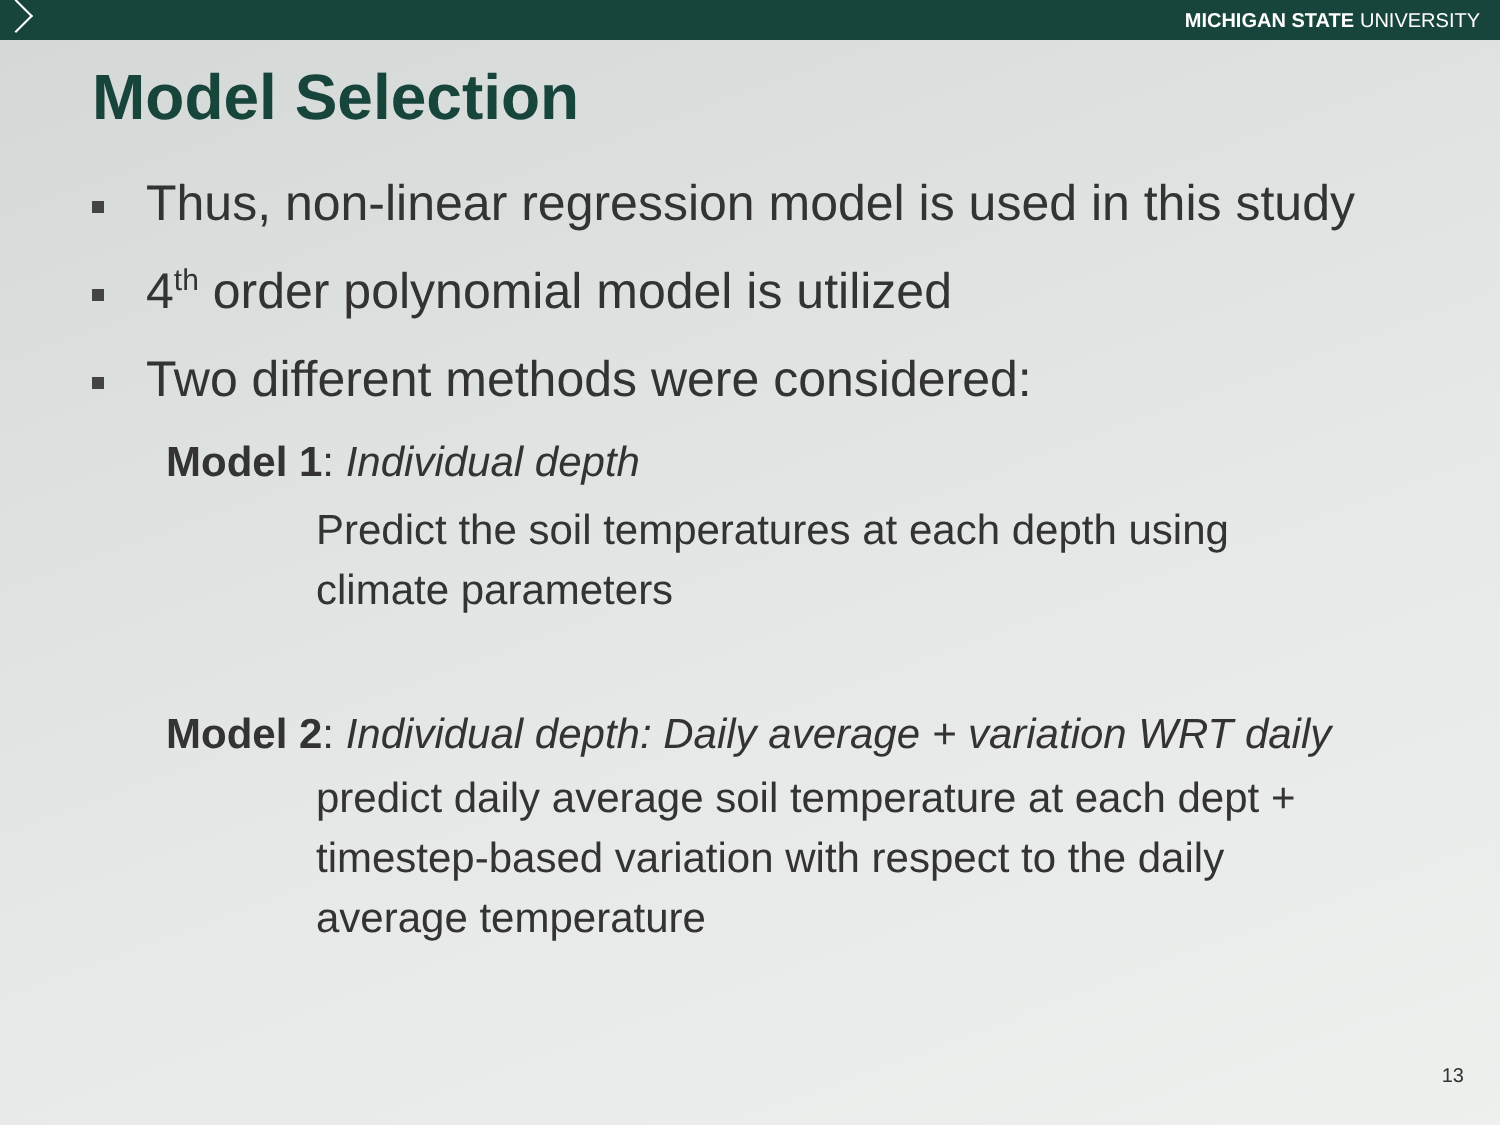MICHIGAN STATE UNIVERSITY
Model Selection
Thus, non-linear regression model is used in this study
4<sup>th</sup> order polynomial model is utilized
Two different methods were considered:
Model 1: Individual depth
Predict the soil temperatures at each depth using
climate parameters
Model 2: Individual depth: Daily average + variation WRT daily
predict daily average soil temperature at each dept +
timestep-based variation with respect to the daily
average temperature
13